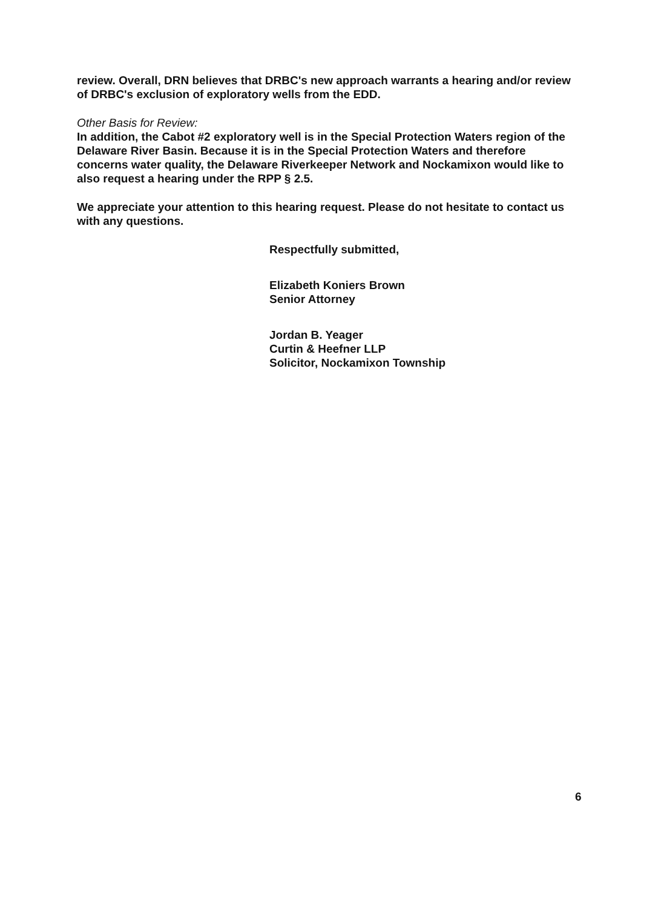review. Overall, DRN believes that DRBC's new approach warrants a hearing and/or review of DRBC's exclusion of exploratory wells from the EDD.
Other Basis for Review:
In addition, the Cabot #2 exploratory well is in the Special Protection Waters region of the Delaware River Basin. Because it is in the Special Protection Waters and therefore concerns water quality, the Delaware Riverkeeper Network and Nockamixon would like to also request a hearing under the RPP § 2.5.
We appreciate your attention to this hearing request. Please do not hesitate to contact us with any questions.
Respectfully submitted,
Elizabeth Koniers Brown
Senior Attorney
Jordan B. Yeager
Curtin & Heefner LLP
Solicitor, Nockamixon Township
6